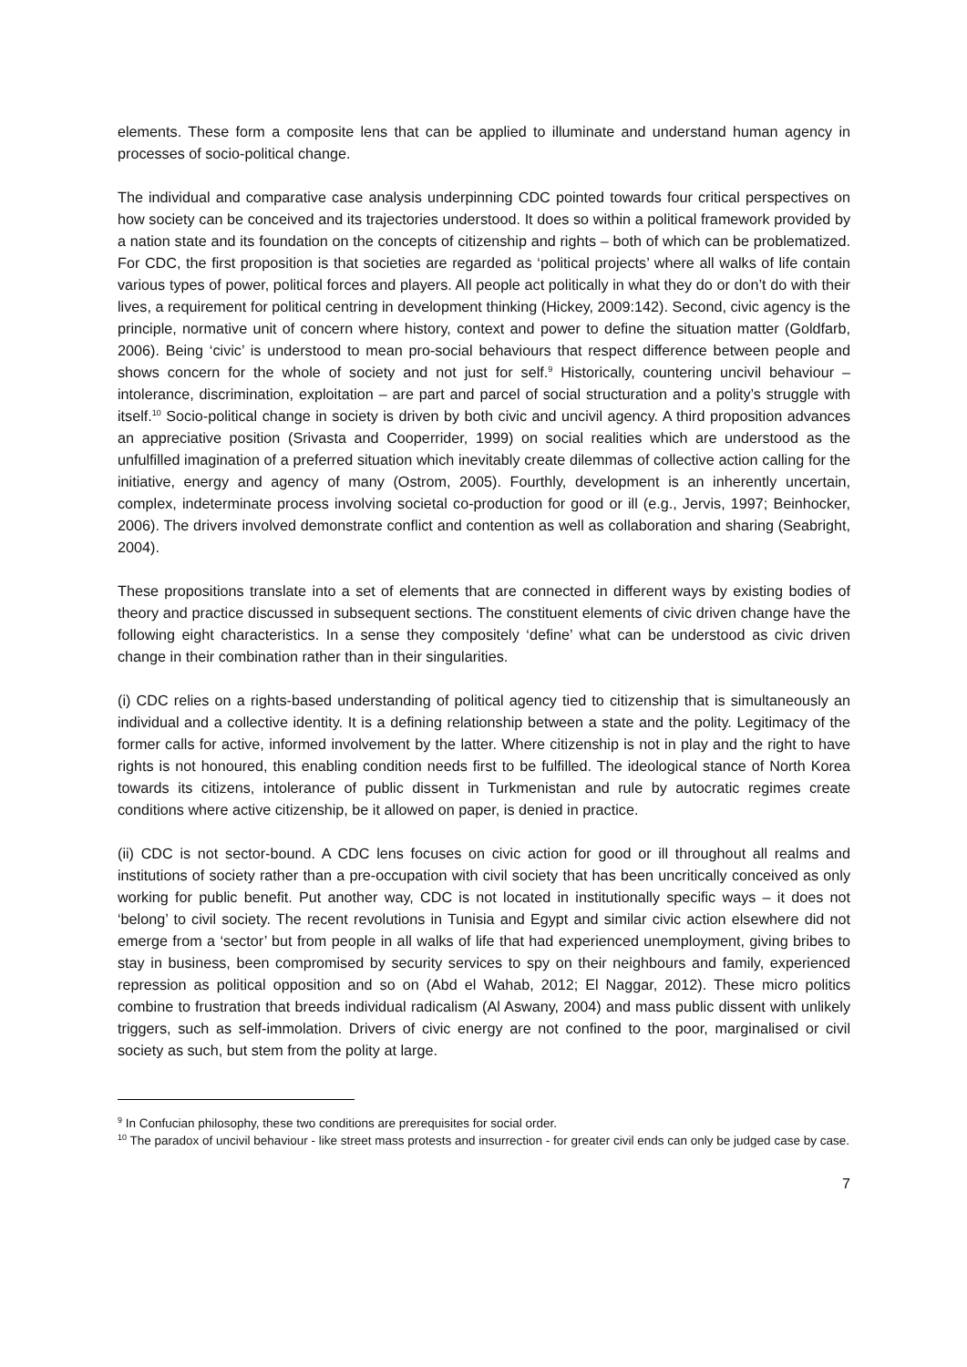elements. These form a composite lens that can be applied to illuminate and understand human agency in processes of socio-political change.
The individual and comparative case analysis underpinning CDC pointed towards four critical perspectives on how society can be conceived and its trajectories understood. It does so within a political framework provided by a nation state and its foundation on the concepts of citizenship and rights – both of which can be problematized. For CDC, the first proposition is that societies are regarded as ‘political projects’ where all walks of life contain various types of power, political forces and players. All people act politically in what they do or don’t do with their lives, a requirement for political centring in development thinking (Hickey, 2009:142). Second, civic agency is the principle, normative unit of concern where history, context and power to define the situation matter (Goldfarb, 2006). Being ‘civic’ is understood to mean pro-social behaviours that respect difference between people and shows concern for the whole of society and not just for self.<sup>9</sup> Historically, countering uncivil behaviour – intolerance, discrimination, exploitation – are part and parcel of social structuration and a polity’s struggle with itself.<sup>10</sup> Socio-political change in society is driven by both civic and uncivil agency. A third proposition advances an appreciative position (Srivasta and Cooperrider, 1999) on social realities which are understood as the unfulfilled imagination of a preferred situation which inevitably create dilemmas of collective action calling for the initiative, energy and agency of many (Ostrom, 2005). Fourthly, development is an inherently uncertain, complex, indeterminate process involving societal co-production for good or ill (e.g., Jervis, 1997; Beinhocker, 2006). The drivers involved demonstrate conflict and contention as well as collaboration and sharing (Seabright, 2004).
These propositions translate into a set of elements that are connected in different ways by existing bodies of theory and practice discussed in subsequent sections. The constituent elements of civic driven change have the following eight characteristics. In a sense they compositely ‘define’ what can be understood as civic driven change in their combination rather than in their singularities.
(i) CDC relies on a rights-based understanding of political agency tied to citizenship that is simultaneously an individual and a collective identity. It is a defining relationship between a state and the polity. Legitimacy of the former calls for active, informed involvement by the latter. Where citizenship is not in play and the right to have rights is not honoured, this enabling condition needs first to be fulfilled. The ideological stance of North Korea towards its citizens, intolerance of public dissent in Turkmenistan and rule by autocratic regimes create conditions where active citizenship, be it allowed on paper, is denied in practice.
(ii) CDC is not sector-bound. A CDC lens focuses on civic action for good or ill throughout all realms and institutions of society rather than a pre-occupation with civil society that has been uncritically conceived as only working for public benefit. Put another way, CDC is not located in institutionally specific ways – it does not ‘belong’ to civil society. The recent revolutions in Tunisia and Egypt and similar civic action elsewhere did not emerge from a ‘sector’ but from people in all walks of life that had experienced unemployment, giving bribes to stay in business, been compromised by security services to spy on their neighbours and family, experienced repression as political opposition and so on (Abd el Wahab, 2012; El Naggar, 2012). These micro politics combine to frustration that breeds individual radicalism (Al Aswany, 2004) and mass public dissent with unlikely triggers, such as self-immolation. Drivers of civic energy are not confined to the poor, marginalised or civil society as such, but stem from the polity at large.
<sup>9</sup> In Confucian philosophy, these two conditions are prerequisites for social order.
<sup>10</sup> The paradox of uncivil behaviour - like street mass protests and insurrection - for greater civil ends can only be judged case by case.
7